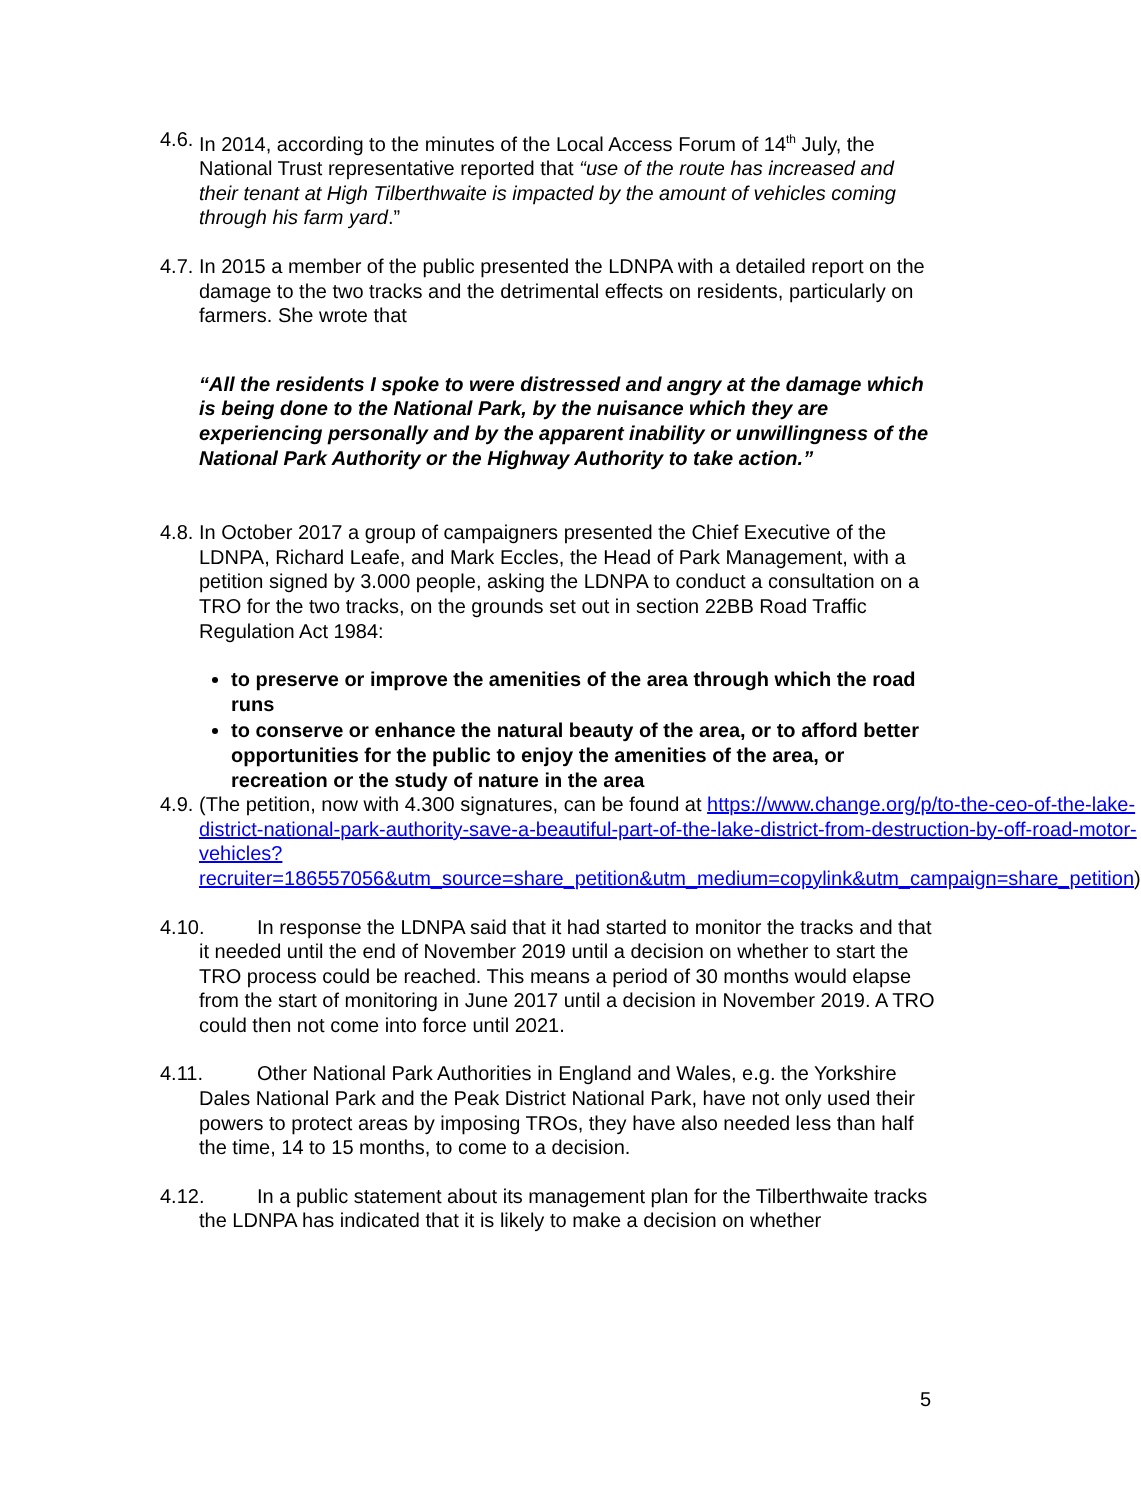4.6. In 2014, according to the minutes of the Local Access Forum of 14<sup>th</sup> July, the National Trust representative reported that “use of the route has increased and their tenant at High Tilberthwaite is impacted by the amount of vehicles coming through his farm yard.”
4.7. In 2015 a member of the public presented the LDNPA with a detailed report on the damage to the two tracks and the detrimental effects on residents, particularly on farmers. She wrote that
“All the residents I spoke to were distressed and angry at the damage which is being done to the National Park, by the nuisance which they are experiencing personally and by the apparent inability or unwillingness of the National Park Authority or the Highway Authority to take action.”
4.8. In October 2017 a group of campaigners presented the Chief Executive of the LDNPA, Richard Leafe, and Mark Eccles, the Head of Park Management, with a petition signed by 3.000 people, asking the LDNPA to conduct a consultation on a TRO for the two tracks, on the grounds set out in section 22BB Road Traffic Regulation Act 1984:
to preserve or improve the amenities of the area through which the road runs
to conserve or enhance the natural beauty of the area, or to afford better opportunities for the public to enjoy the amenities of the area, or recreation or the study of nature in the area
4.9. (The petition, now with 4.300 signatures, can be found at https://www.change.org/p/to-the-ceo-of-the-lake-district-national-park-authority-save-a-beautiful-part-of-the-lake-district-from-destruction-by-off-road-motor-vehicles?recruiter=186557056&utm_source=share_petition&utm_medium=copylink&utm_campaign=share_petition)
4.10. In response the LDNPA said that it had started to monitor the tracks and that it needed until the end of November 2019 until a decision on whether to start the TRO process could be reached. This means a period of 30 months would elapse from the start of monitoring in June 2017 until a decision in November 2019. A TRO could then not come into force until 2021.
4.11. Other National Park Authorities in England and Wales, e.g. the Yorkshire Dales National Park and the Peak District National Park, have not only used their powers to protect areas by imposing TROs, they have also needed less than half the time, 14 to 15 months, to come to a decision.
4.12. In a public statement about its management plan for the Tilberthwaite tracks the LDNPA has indicated that it is likely to make a decision on whether
5